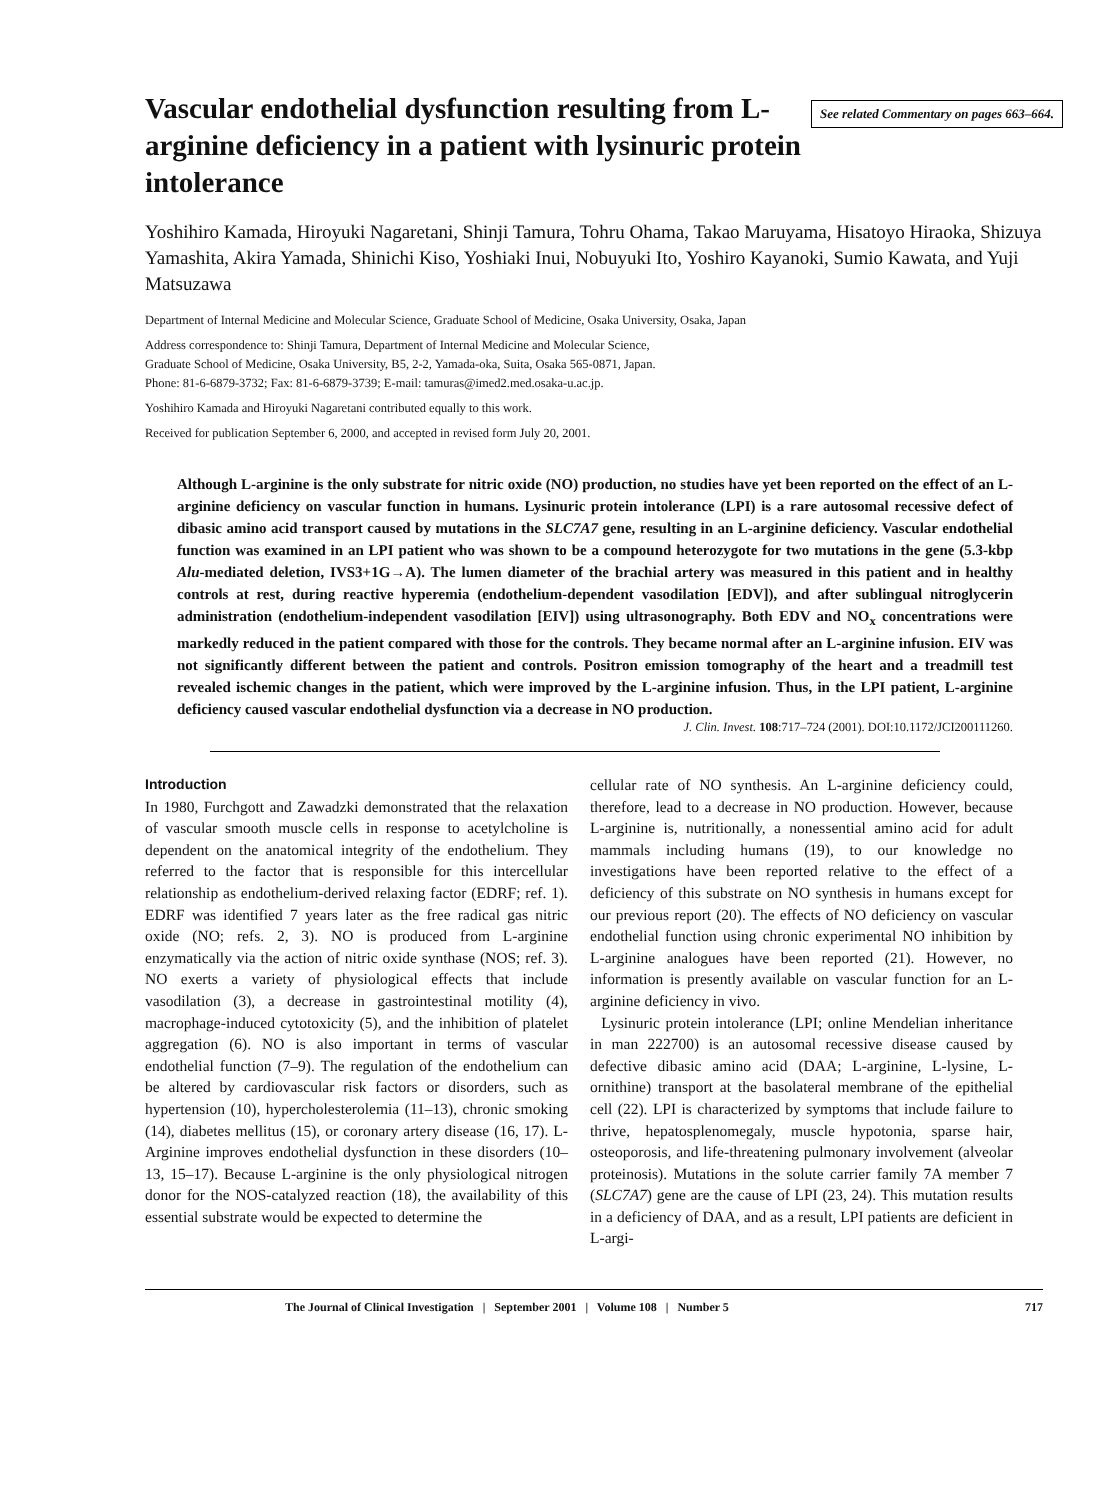Vascular endothelial dysfunction resulting from L-arginine deficiency in a patient with lysinuric protein intolerance
See related Commentary on pages 663–664.
Yoshihiro Kamada, Hiroyuki Nagaretani, Shinji Tamura, Tohru Ohama, Takao Maruyama, Hisatoyo Hiraoka, Shizuya Yamashita, Akira Yamada, Shinichi Kiso, Yoshiaki Inui, Nobuyuki Ito, Yoshiro Kayanoki, Sumio Kawata, and Yuji Matsuzawa
Department of Internal Medicine and Molecular Science, Graduate School of Medicine, Osaka University, Osaka, Japan
Address correspondence to: Shinji Tamura, Department of Internal Medicine and Molecular Science,
Graduate School of Medicine, Osaka University, B5, 2-2, Yamada-oka, Suita, Osaka 565-0871, Japan.
Phone: 81-6-6879-3732; Fax: 81-6-6879-3739; E-mail: tamuras@imed2.med.osaka-u.ac.jp.
Yoshihiro Kamada and Hiroyuki Nagaretani contributed equally to this work.
Received for publication September 6, 2000, and accepted in revised form July 20, 2001.
Although L-arginine is the only substrate for nitric oxide (NO) production, no studies have yet been reported on the effect of an L-arginine deficiency on vascular function in humans. Lysinuric protein intolerance (LPI) is a rare autosomal recessive defect of dibasic amino acid transport caused by mutations in the SLC7A7 gene, resulting in an L-arginine deficiency. Vascular endothelial function was examined in an LPI patient who was shown to be a compound heterozygote for two mutations in the gene (5.3-kbp Alu-mediated deletion, IVS3+1G→A). The lumen diameter of the brachial artery was measured in this patient and in healthy controls at rest, during reactive hyperemia (endothelium-dependent vasodilation [EDV]), and after sublingual nitroglycerin administration (endothelium-independent vasodilation [EIV]) using ultrasonography. Both EDV and NO<sub>x</sub> concentrations were markedly reduced in the patient compared with those for the controls. They became normal after an L-arginine infusion. EIV was not significantly different between the patient and controls. Positron emission tomography of the heart and a treadmill test revealed ischemic changes in the patient, which were improved by the L-arginine infusion. Thus, in the LPI patient, L-arginine deficiency caused vascular endothelial dysfunction via a decrease in NO production.
J. Clin. Invest. 108:717–724 (2001). DOI:10.1172/JCI200111260.
Introduction
In 1980, Furchgott and Zawadzki demonstrated that the relaxation of vascular smooth muscle cells in response to acetylcholine is dependent on the anatomical integrity of the endothelium. They referred to the factor that is responsible for this intercellular relationship as endothelium-derived relaxing factor (EDRF; ref. 1). EDRF was identified 7 years later as the free radical gas nitric oxide (NO; refs. 2, 3). NO is produced from L-arginine enzymatically via the action of nitric oxide synthase (NOS; ref. 3). NO exerts a variety of physiological effects that include vasodilation (3), a decrease in gastrointestinal motility (4), macrophage-induced cytotoxicity (5), and the inhibition of platelet aggregation (6). NO is also important in terms of vascular endothelial function (7–9). The regulation of the endothelium can be altered by cardiovascular risk factors or disorders, such as hypertension (10), hypercholesterolemia (11–13), chronic smoking (14), diabetes mellitus (15), or coronary artery disease (16, 17). L-Arginine improves endothelial dysfunction in these disorders (10–13, 15–17). Because L-arginine is the only physiological nitrogen donor for the NOS-catalyzed reaction (18), the availability of this essential substrate would be expected to determine the
cellular rate of NO synthesis. An L-arginine deficiency could, therefore, lead to a decrease in NO production. However, because L-arginine is, nutritionally, a nonessential amino acid for adult mammals including humans (19), to our knowledge no investigations have been reported relative to the effect of a deficiency of this substrate on NO synthesis in humans except for our previous report (20). The effects of NO deficiency on vascular endothelial function using chronic experimental NO inhibition by L-arginine analogues have been reported (21). However, no information is presently available on vascular function for an L-arginine deficiency in vivo.
Lysinuric protein intolerance (LPI; online Mendelian inheritance in man 222700) is an autosomal recessive disease caused by defective dibasic amino acid (DAA; L-arginine, L-lysine, L-ornithine) transport at the basolateral membrane of the epithelial cell (22). LPI is characterized by symptoms that include failure to thrive, hepatosplenomegaly, muscle hypotonia, sparse hair, osteoporosis, and life-threatening pulmonary involvement (alveolar proteinosis). Mutations in the solute carrier family 7A member 7 (SLC7A7) gene are the cause of LPI (23, 24). This mutation results in a deficiency of DAA, and as a result, LPI patients are deficient in L-argi-
The Journal of Clinical Investigation | September 2001 | Volume 108 | Number 5 717